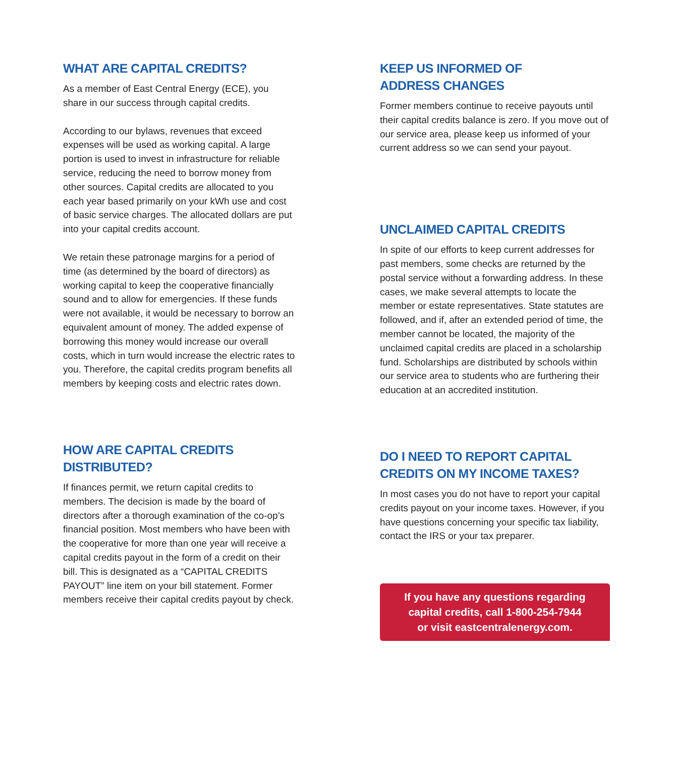WHAT ARE CAPITAL CREDITS?
As a member of East Central Energy (ECE), you share in our success through capital credits.
According to our bylaws, revenues that exceed expenses will be used as working capital. A large portion is used to invest in infrastructure for reliable service, reducing the need to borrow money from other sources. Capital credits are allocated to you each year based primarily on your kWh use and cost of basic service charges. The allocated dollars are put into your capital credits account.
We retain these patronage margins for a period of time (as determined by the board of directors) as working capital to keep the cooperative financially sound and to allow for emergencies. If these funds were not available, it would be necessary to borrow an equivalent amount of money. The added expense of borrowing this money would increase our overall costs, which in turn would increase the electric rates to you. Therefore, the capital credits program benefits all members by keeping costs and electric rates down.
HOW ARE CAPITAL CREDITS
DISTRIBUTED?
If finances permit, we return capital credits to members. The decision is made by the board of directors after a thorough examination of the co-op’s financial position. Most members who have been with the cooperative for more than one year will receive a capital credits payout in the form of a credit on their bill. This is designated as a “CAPITAL CREDITS PAYOUT” line item on your bill statement. Former members receive their capital credits payout by check.
KEEP US INFORMED OF
ADDRESS CHANGES
Former members continue to receive payouts until their capital credits balance is zero. If you move out of our service area, please keep us informed of your current address so we can send your payout.
UNCLAIMED CAPITAL CREDITS
In spite of our efforts to keep current addresses for past members, some checks are returned by the postal service without a forwarding address. In these cases, we make several attempts to locate the member or estate representatives. State statutes are followed, and if, after an extended period of time, the member cannot be located, the majority of the unclaimed capital credits are placed in a scholarship fund. Scholarships are distributed by schools within our service area to students who are furthering their education at an accredited institution.
DO I NEED TO REPORT CAPITAL
CREDITS ON MY INCOME TAXES?
In most cases you do not have to report your capital credits payout on your income taxes. However, if you have questions concerning your specific tax liability, contact the IRS or your tax preparer.
If you have any questions regarding
capital credits, call 1-800-254-7944
or visit eastcentralenergy.com.